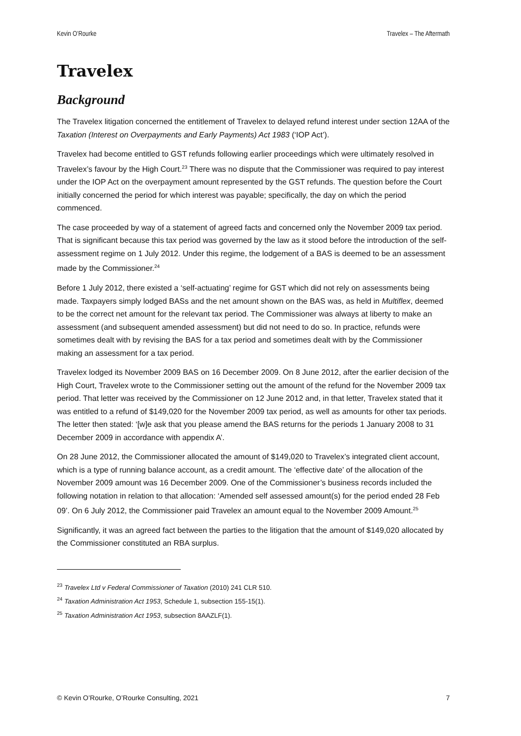Kevin O’Rourke Travelex – The Aftermath
Travelex
Background
The Travelex litigation concerned the entitlement of Travelex to delayed refund interest under section 12AA of the Taxation (Interest on Overpayments and Early Payments) Act 1983 (‘IOP Act’).
Travelex had become entitled to GST refunds following earlier proceedings which were ultimately resolved in Travelex’s favour by the High Court.<sup>23</sup> There was no dispute that the Commissioner was required to pay interest under the IOP Act on the overpayment amount represented by the GST refunds. The question before the Court initially concerned the period for which interest was payable; specifically, the day on which the period commenced.
The case proceeded by way of a statement of agreed facts and concerned only the November 2009 tax period. That is significant because this tax period was governed by the law as it stood before the introduction of the self-assessment regime on 1 July 2012. Under this regime, the lodgement of a BAS is deemed to be an assessment made by the Commissioner.<sup>24</sup>
Before 1 July 2012, there existed a ‘self-actuating’ regime for GST which did not rely on assessments being made. Taxpayers simply lodged BASs and the net amount shown on the BAS was, as held in Multiflex, deemed to be the correct net amount for the relevant tax period. The Commissioner was always at liberty to make an assessment (and subsequent amended assessment) but did not need to do so. In practice, refunds were sometimes dealt with by revising the BAS for a tax period and sometimes dealt with by the Commissioner making an assessment for a tax period.
Travelex lodged its November 2009 BAS on 16 December 2009. On 8 June 2012, after the earlier decision of the High Court, Travelex wrote to the Commissioner setting out the amount of the refund for the November 2009 tax period. That letter was received by the Commissioner on 12 June 2012 and, in that letter, Travelex stated that it was entitled to a refund of $149,020 for the November 2009 tax period, as well as amounts for other tax periods. The letter then stated: ‘[w]e ask that you please amend the BAS returns for the periods 1 January 2008 to 31 December 2009 in accordance with appendix A’.
On 28 June 2012, the Commissioner allocated the amount of $149,020 to Travelex’s integrated client account, which is a type of running balance account, as a credit amount. The ‘effective date’ of the allocation of the November 2009 amount was 16 December 2009. One of the Commissioner’s business records included the following notation in relation to that allocation: ‘Amended self assessed amount(s) for the period ended 28 Feb 09’. On 6 July 2012, the Commissioner paid Travelex an amount equal to the November 2009 Amount.<sup>25</sup>
Significantly, it was an agreed fact between the parties to the litigation that the amount of $149,020 allocated by the Commissioner constituted an RBA surplus.
<sup>23</sup> Travelex Ltd v Federal Commissioner of Taxation (2010) 241 CLR 510.
<sup>24</sup> Taxation Administration Act 1953, Schedule 1, subsection 155-15(1).
<sup>25</sup> Taxation Administration Act 1953, subsection 8AAZLF(1).
© Kevin O’Rourke, O’Rourke Consulting, 2021 7